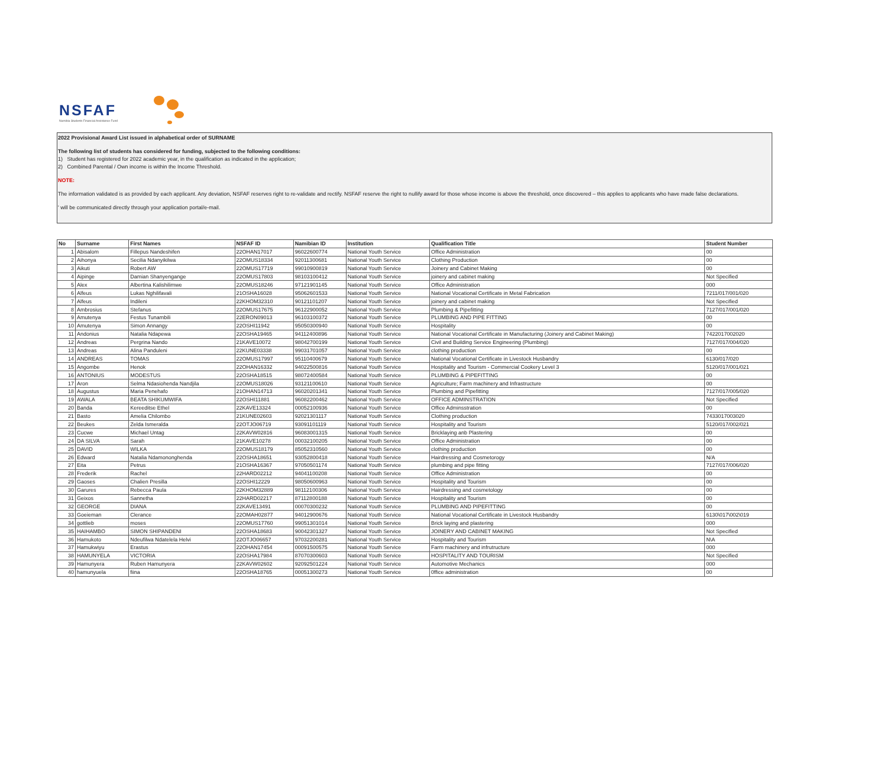NSFAF
Namibia Students Financial Assistance Fund
2022 Provisional Award List issued in alphabetical order of SURNAME
The following list of students has considered for funding, subjected to the following conditions:
1) Student has registered for 2022 academic year, in the qualification as indicated in the application;
2) Combined Parental / Own income is within the Income Threshold.
NOTE:
The information validated is as provided by each applicant. Any deviation, NSFAF reserves right to re-validate and rectify. NSFAF reserve the right to nullify award for those whose income is above the threshold, once discovered – this applies to applicants who have made false declarations.
' will be communicated directly through your application portal/e-mail.
| No | Surname | First Names | NSFAF ID | Namibian ID | Institution | Qualification Title | Student Number |
| --- | --- | --- | --- | --- | --- | --- | --- |
| 1 | Abisalom | Fillepus Nandeshifen | 22OHAN17017 | 96022600774 | National Youth Service | Office Administration | 00 |
| 2 | Aihonya | Secilia Ndanyikilwa | 22OMUS18334 | 92011300681 | National Youth Service | Clothing Production | 00 |
| 3 | Aikuti | Robert AW | 22OMUS17719 | 99010900819 | National Youth Service | Joinery and Cabinet Making | 00 |
| 4 | Aipinge | Damian Shanyengange | 22OMUS17803 | 98103100412 | National Youth Service | joinery and cabinet making | Not Specified |
| 5 | Alex | Albertina Kalishilimwe | 22OMUS18246 | 97121901145 | National Youth Service | Office Administration | 000 |
| 6 | Alfeus | Lukas Nghilifavali | 21OSHA16028 | 95062601533 | National Youth Service | National Vocational Certificate in Metal Fabrication | 7211/017/001/020 |
| 7 | Alfeus | Indileni | 22KHOM32310 | 90121101207 | National Youth Service | joinery and cabinet making | Not Specified |
| 8 | Ambrosius | Stefanus | 22OMUS17675 | 96122900052 | National Youth Service | Plumbing & Pipefitting | 7127/017/001/020 |
| 9 | Amutenya | Festus Tunambili | 22ERON09013 | 96103100372 | National Youth Service | PLUMBING AND PIPE FITTING | 00 |
| 10 | Amutenya | Simon Annangy | 22OSHI11942 | 95050300940 | National Youth Service | Hospitality | 00 |
| 11 | Andonius | Natalia Ndapewa | 22OSHA19465 | 94112400896 | National Youth Service | National Vocational Certificate in Manufacturing (Joinery and Cabinet Making) | 7422017002020 |
| 12 | Andreas | Pergrina Nando | 21KAVE10072 | 98042700199 | National Youth Service | Civil and Building Service Engineering (Plumbing) | 7127/017/004/020 |
| 13 | Andreas | Alina Panduleni | 22KUNE03338 | 99031701057 | National Youth Service | clothing production | 00 |
| 14 | ANDREAS | TOMAS | 22OMUS17997 | 95110400679 | National Youth Service | National Vocational Certificate in Livestock Husbandry | 6130/017/020 |
| 15 | Angombe | Henok | 22OHAN16332 | 94022500816 | National Youth Service | Hospitality and Tourism - Commercial Cookery Level 3 | 5120/017/001/021 |
| 16 | ANTONIUS | MODESTUS | 22OSHA18515 | 98072400584 | National Youth Service | PLUMBING & PIPEFITTING | 00 |
| 17 | Aron | Selma Ndasiohenda Nandjila | 22OMUS18026 | 93121100610 | National Youth Service | Agriculture; Farm machinery and Infrastructure | 00 |
| 18 | Augustus | Maria Penehafo | 21OHAN14713 | 96020201341 | National Youth Service | Plumbing and Pipefitting | 7127/017/005/020 |
| 19 | AWALA | BEATA SHIKUMWIFA | 22OSHI11881 | 96082200462 | National Youth Service | OFFICE ADMINSTRATION | Not Specified |
| 20 | Banda | Kereeditse Ethel | 22KAVE13324 | 00052100936 | National Youth Service | Office Adminsstration | 00 |
| 21 | Basto | Amelia Chilombo | 21KUNE02603 | 92021301117 | National Youth Service | Clothing production | 7433017003020 |
| 22 | Beukes | Zelda Ismeralda | 22OTJO06719 | 93091101119 | National Youth Service | Hospitality and Tourism | 5120/017/002/021 |
| 23 | Cucwe | Michael Untag | 22KAVW02816 | 96083001315 | National Youth Service | Bricklaying anb Plastering | 00 |
| 24 | DA SILVA | Sarah | 21KAVE10278 | 00032100205 | National Youth Service | Office Administration | 00 |
| 25 | DAVID | WILKA | 22OMUS18179 | 85052310560 | National Youth Service | clothing production | 00 |
| 26 | Edward | Natalia Ndamononghenda | 22OSHA18651 | 93052800418 | National Youth Service | Hairdressing and Cosmetorogy | N/A |
| 27 | Eita | Petrus | 21OSHA16367 | 97050501174 | National Youth Service | plumbing and pipe fitting | 7127/017/006/020 |
| 28 | Frederik | Rachel | 22HARD02212 | 94041100208 | National Youth Service | Office Administration | 00 |
| 29 | Gaoses | Chalien Presilla | 22OSHI12229 | 98050600963 | National Youth Service | Hospitality and Tourism | 00 |
| 30 | Garures | Rebecca Paula | 22KHOM32889 | 98112100306 | National Youth Service | Hairdressing and cosmetology | 00 |
| 31 | Geixos | Sannetha | 22HARD02217 | 87112800188 | National Youth Service | Hospitality and Tourism | 00 |
| 32 | GEORGE | DIANA | 22KAVE13491 | 00070300232 | National Youth Service | PLUMBING AND PIPEFITTING | 00 |
| 33 | Goeieman | Clerance | 22OMAH02877 | 94012900676 | National Youth Service | National Vocational Certificate in Livestock Husbandry | 6130\017\002\019 |
| 34 | gottlieb | moses | 22OMUS17760 | 99051301014 | National Youth Service | Brick laying and plastering | 000 |
| 35 | HAIHAMBO | SIMON SHIPANDENI | 22OSHA18683 | 90042301327 | National Youth Service | JOINERY AND CABINET MAKING | Not Specified |
| 36 | Hamukoto | Ndeufilwa Ndatelela Helvi | 22OTJO06657 | 97032200281 | National Youth Service | Hospitality and Tourism | N\A |
| 37 | Hamukwiyu | Erastus | 22OHAN17454 | 00091500575 | National Youth Service | Farm machinery and infrutructure | 000 |
| 38 | HAMUNYELA | VICTORIA | 22OSHA17984 | 87070300603 | National Youth Service | HOSPITALITY AND TOURISM | Not Specified |
| 39 | Hamunyera | Ruben Hamunyera | 22KAVW02602 | 92092501224 | National Youth Service | Automotive Mechanics | 000 |
| 40 | hamunyuela | fiina | 22OSHA18765 | 00051300273 | National Youth Service | 0ffice administration | 00 |